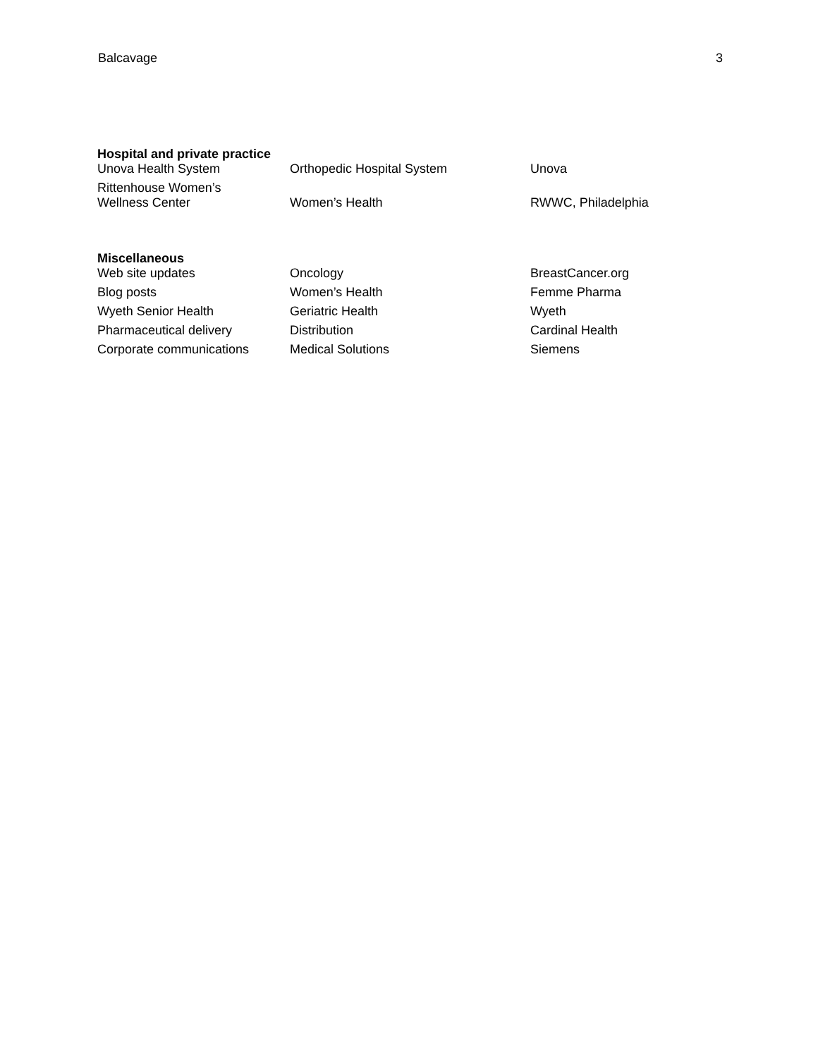Balcavage 3
Hospital and private practice
| Unova Health System | Orthopedic Hospital System | Unova |
| Rittenhouse Women’s Wellness Center | Women’s Health | RWWC, Philadelphia |
Miscellaneous
| Web site updates | Oncology | BreastCancer.org |
| Blog posts | Women’s Health | Femme Pharma |
| Wyeth Senior Health | Geriatric Health | Wyeth |
| Pharmaceutical delivery | Distribution | Cardinal Health |
| Corporate communications | Medical Solutions | Siemens |